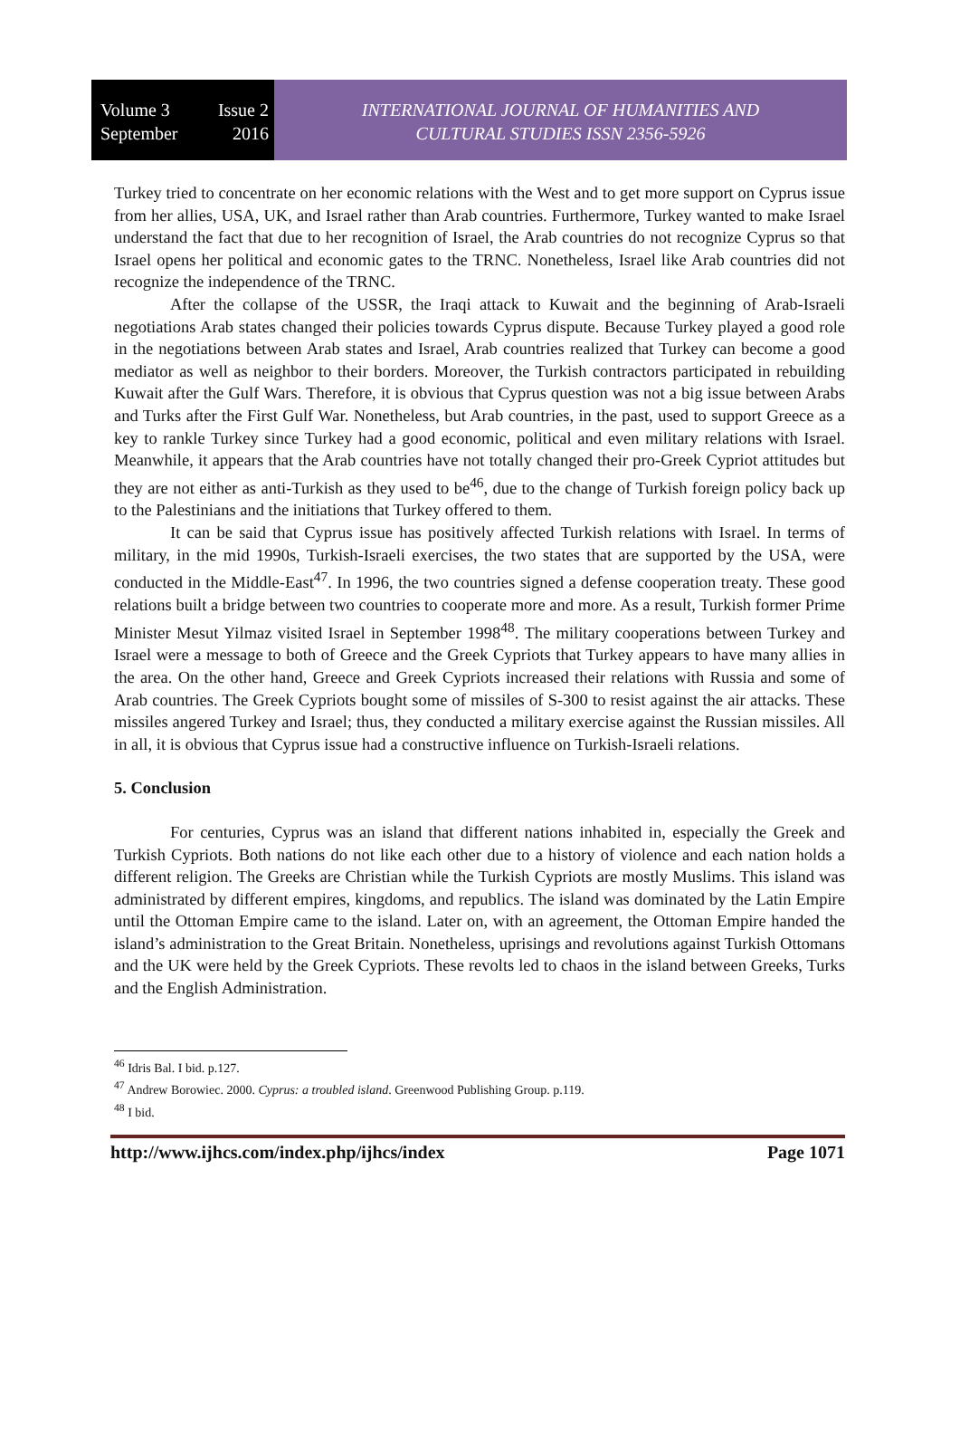Volume 3 Issue 2
September 2016
INTERNATIONAL JOURNAL OF HUMANITIES AND
CULTURAL STUDIES ISSN 2356-5926
Turkey tried to concentrate on her economic relations with the West and to get more support on Cyprus issue from her allies, USA, UK, and Israel rather than Arab countries. Furthermore, Turkey wanted to make Israel understand the fact that due to her recognition of Israel, the Arab countries do not recognize Cyprus so that Israel opens her political and economic gates to the TRNC. Nonetheless, Israel like Arab countries did not recognize the independence of the TRNC.
After the collapse of the USSR, the Iraqi attack to Kuwait and the beginning of Arab-Israeli negotiations Arab states changed their policies towards Cyprus dispute. Because Turkey played a good role in the negotiations between Arab states and Israel, Arab countries realized that Turkey can become a good mediator as well as neighbor to their borders. Moreover, the Turkish contractors participated in rebuilding Kuwait after the Gulf Wars. Therefore, it is obvious that Cyprus question was not a big issue between Arabs and Turks after the First Gulf War. Nonetheless, but Arab countries, in the past, used to support Greece as a key to rankle Turkey since Turkey had a good economic, political and even military relations with Israel. Meanwhile, it appears that the Arab countries have not totally changed their pro-Greek Cypriot attitudes but they are not either as anti-Turkish as they used to be<sup>46</sup>, due to the change of Turkish foreign policy back up to the Palestinians and the initiations that Turkey offered to them.
It can be said that Cyprus issue has positively affected Turkish relations with Israel. In terms of military, in the mid 1990s, Turkish-Israeli exercises, the two states that are supported by the USA, were conducted in the Middle-East<sup>47</sup>. In 1996, the two countries signed a defense cooperation treaty. These good relations built a bridge between two countries to cooperate more and more. As a result, Turkish former Prime Minister Mesut Yilmaz visited Israel in September 1998<sup>48</sup>. The military cooperations between Turkey and Israel were a message to both of Greece and the Greek Cypriots that Turkey appears to have many allies in the area. On the other hand, Greece and Greek Cypriots increased their relations with Russia and some of Arab countries. The Greek Cypriots bought some of missiles of S-300 to resist against the air attacks. These missiles angered Turkey and Israel; thus, they conducted a military exercise against the Russian missiles. All in all, it is obvious that Cyprus issue had a constructive influence on Turkish-Israeli relations.
5. Conclusion
For centuries, Cyprus was an island that different nations inhabited in, especially the Greek and Turkish Cypriots. Both nations do not like each other due to a history of violence and each nation holds a different religion. The Greeks are Christian while the Turkish Cypriots are mostly Muslims. This island was administrated by different empires, kingdoms, and republics. The island was dominated by the Latin Empire until the Ottoman Empire came to the island. Later on, with an agreement, the Ottoman Empire handed the island’s administration to the Great Britain. Nonetheless, uprisings and revolutions against Turkish Ottomans and the UK were held by the Greek Cypriots. These revolts led to chaos in the island between Greeks, Turks and the English Administration.
<sup>46</sup> Idris Bal. I bid. p.127.
<sup>47</sup> Andrew Borowiec. 2000. Cyprus: a troubled island. Greenwood Publishing Group. p.119.
<sup>48</sup> I bid.
http://www.ijhcs.com/index.php/ijhcs/index Page 1071